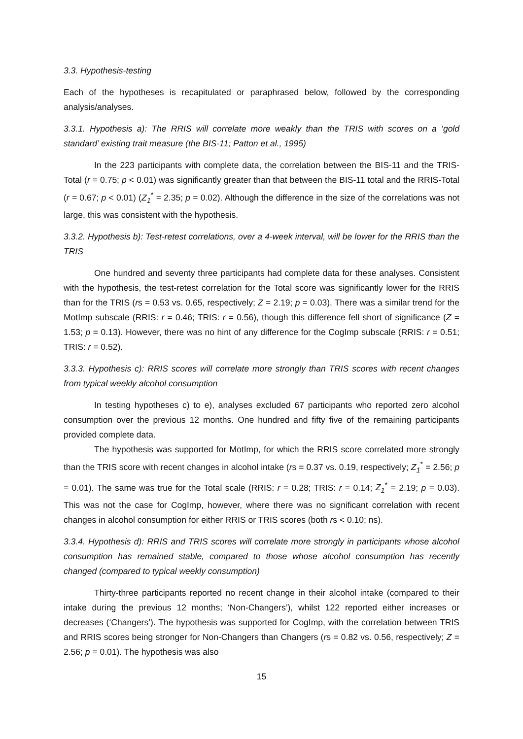3.3. Hypothesis-testing
Each of the hypotheses is recapitulated or paraphrased below, followed by the corresponding analysis/analyses.
3.3.1. Hypothesis a): The RRIS will correlate more weakly than the TRIS with scores on a ‘gold standard’ existing trait measure (the BIS-11; Patton et al., 1995)
In the 223 participants with complete data, the correlation between the BIS-11 and the TRIS-Total (r = 0.75; p < 0.01) was significantly greater than that between the BIS-11 total and the RRIS-Total (r = 0.67; p < 0.01) (Z<sub>1</sub><sup>*</sup> = 2.35; p = 0.02). Although the difference in the size of the correlations was not large, this was consistent with the hypothesis.
3.3.2. Hypothesis b): Test-retest correlations, over a 4-week interval, will be lower for the RRIS than the TRIS
One hundred and seventy three participants had complete data for these analyses. Consistent with the hypothesis, the test-retest correlation for the Total score was significantly lower for the RRIS than for the TRIS (rs = 0.53 vs. 0.65, respectively; Z = 2.19; p = 0.03). There was a similar trend for the MotImp subscale (RRIS: r = 0.46; TRIS: r = 0.56), though this difference fell short of significance (Z = 1.53; p = 0.13). However, there was no hint of any difference for the CogImp subscale (RRIS: r = 0.51; TRIS: r = 0.52).
3.3.3. Hypothesis c): RRIS scores will correlate more strongly than TRIS scores with recent changes from typical weekly alcohol consumption
In testing hypotheses c) to e), analyses excluded 67 participants who reported zero alcohol consumption over the previous 12 months. One hundred and fifty five of the remaining participants provided complete data.
The hypothesis was supported for MotImp, for which the RRIS score correlated more strongly than the TRIS score with recent changes in alcohol intake (rs = 0.37 vs. 0.19, respectively; Z<sub>1</sub><sup>*</sup> = 2.56; p = 0.01). The same was true for the Total scale (RRIS: r = 0.28; TRIS: r = 0.14; Z<sub>1</sub><sup>*</sup> = 2.19; p = 0.03). This was not the case for CogImp, however, where there was no significant correlation with recent changes in alcohol consumption for either RRIS or TRIS scores (both rs < 0.10; ns).
3.3.4. Hypothesis d): RRIS and TRIS scores will correlate more strongly in participants whose alcohol consumption has remained stable, compared to those whose alcohol consumption has recently changed (compared to typical weekly consumption)
Thirty-three participants reported no recent change in their alcohol intake (compared to their intake during the previous 12 months; ‘Non-Changers’), whilst 122 reported either increases or decreases (‘Changers’). The hypothesis was supported for CogImp, with the correlation between TRIS and RRIS scores being stronger for Non-Changers than Changers (rs = 0.82 vs. 0.56, respectively; Z = 2.56; p = 0.01). The hypothesis was also
15